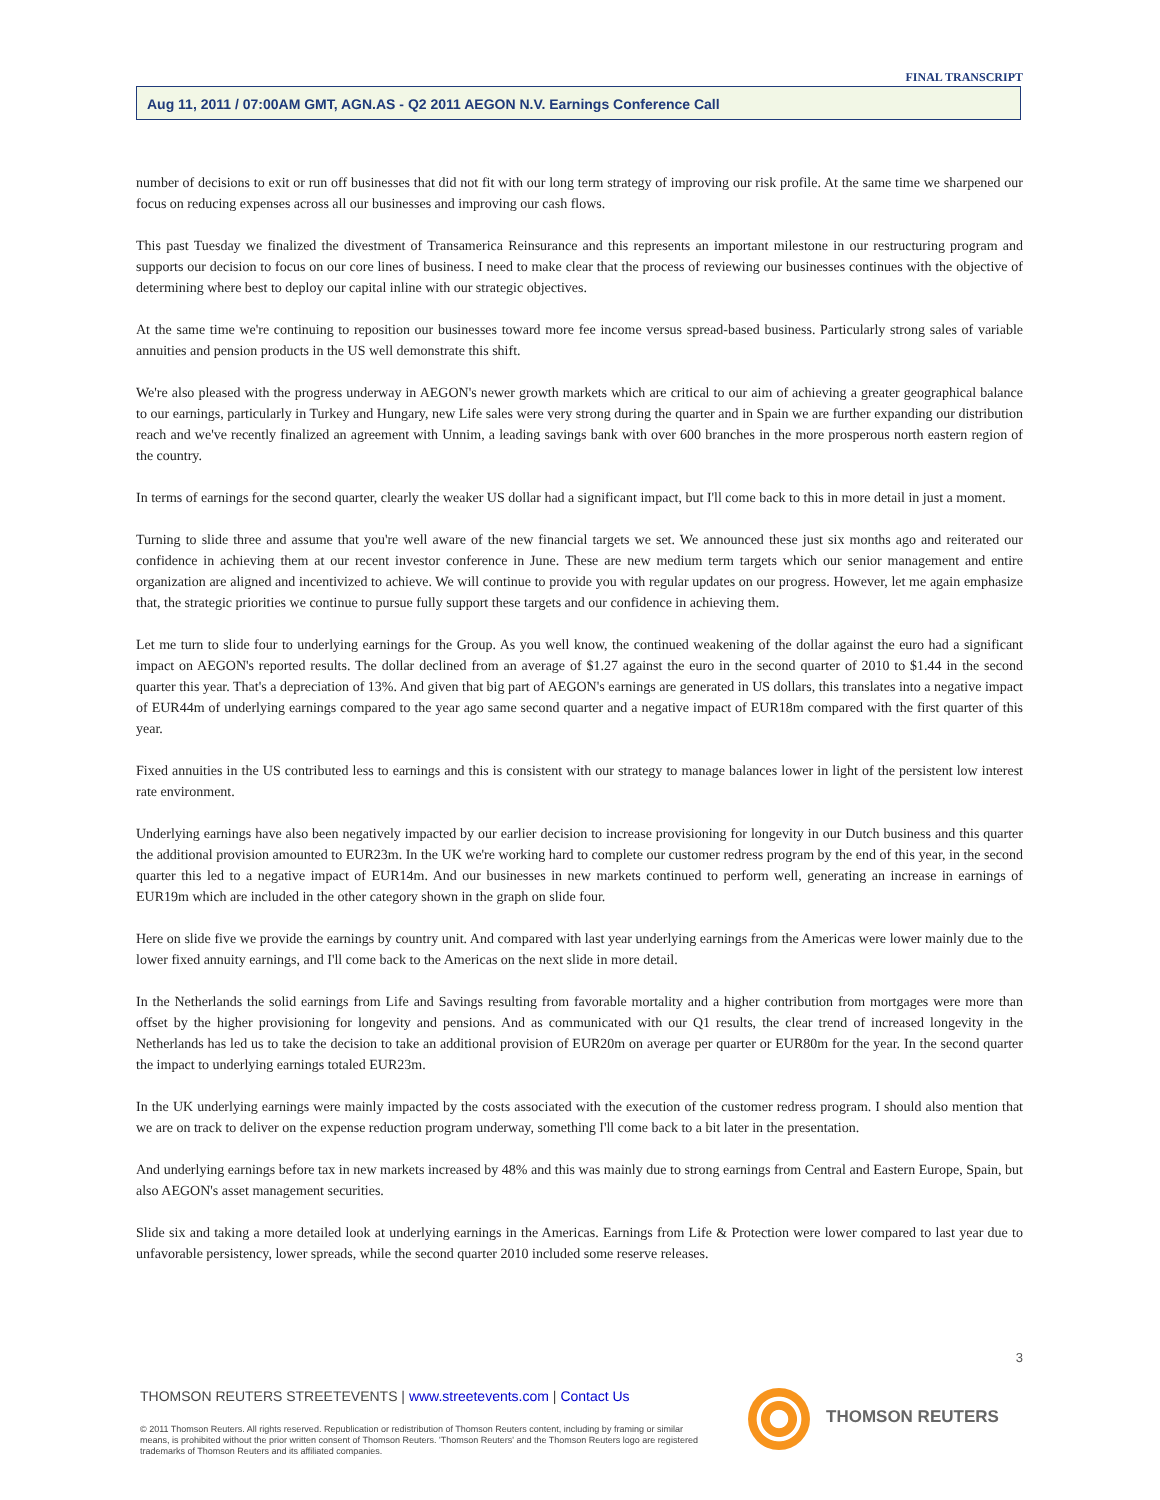FINAL TRANSCRIPT
Aug 11, 2011 / 07:00AM GMT, AGN.AS - Q2 2011 AEGON N.V. Earnings Conference Call
number of decisions to exit or run off businesses that did not fit with our long term strategy of improving our risk profile. At the same time we sharpened our focus on reducing expenses across all our businesses and improving our cash flows.
This past Tuesday we finalized the divestment of Transamerica Reinsurance and this represents an important milestone in our restructuring program and supports our decision to focus on our core lines of business. I need to make clear that the process of reviewing our businesses continues with the objective of determining where best to deploy our capital inline with our strategic objectives.
At the same time we're continuing to reposition our businesses toward more fee income versus spread-based business. Particularly strong sales of variable annuities and pension products in the US well demonstrate this shift.
We're also pleased with the progress underway in AEGON's newer growth markets which are critical to our aim of achieving a greater geographical balance to our earnings, particularly in Turkey and Hungary, new Life sales were very strong during the quarter and in Spain we are further expanding our distribution reach and we've recently finalized an agreement with Unnim, a leading savings bank with over 600 branches in the more prosperous north eastern region of the country.
In terms of earnings for the second quarter, clearly the weaker US dollar had a significant impact, but I'll come back to this in more detail in just a moment.
Turning to slide three and assume that you're well aware of the new financial targets we set. We announced these just six months ago and reiterated our confidence in achieving them at our recent investor conference in June. These are new medium term targets which our senior management and entire organization are aligned and incentivized to achieve. We will continue to provide you with regular updates on our progress. However, let me again emphasize that, the strategic priorities we continue to pursue fully support these targets and our confidence in achieving them.
Let me turn to slide four to underlying earnings for the Group. As you well know, the continued weakening of the dollar against the euro had a significant impact on AEGON's reported results. The dollar declined from an average of $1.27 against the euro in the second quarter of 2010 to $1.44 in the second quarter this year. That's a depreciation of 13%. And given that big part of AEGON's earnings are generated in US dollars, this translates into a negative impact of EUR44m of underlying earnings compared to the year ago same second quarter and a negative impact of EUR18m compared with the first quarter of this year.
Fixed annuities in the US contributed less to earnings and this is consistent with our strategy to manage balances lower in light of the persistent low interest rate environment.
Underlying earnings have also been negatively impacted by our earlier decision to increase provisioning for longevity in our Dutch business and this quarter the additional provision amounted to EUR23m. In the UK we're working hard to complete our customer redress program by the end of this year, in the second quarter this led to a negative impact of EUR14m. And our businesses in new markets continued to perform well, generating an increase in earnings of EUR19m which are included in the other category shown in the graph on slide four.
Here on slide five we provide the earnings by country unit. And compared with last year underlying earnings from the Americas were lower mainly due to the lower fixed annuity earnings, and I'll come back to the Americas on the next slide in more detail.
In the Netherlands the solid earnings from Life and Savings resulting from favorable mortality and a higher contribution from mortgages were more than offset by the higher provisioning for longevity and pensions. And as communicated with our Q1 results, the clear trend of increased longevity in the Netherlands has led us to take the decision to take an additional provision of EUR20m on average per quarter or EUR80m for the year. In the second quarter the impact to underlying earnings totaled EUR23m.
In the UK underlying earnings were mainly impacted by the costs associated with the execution of the customer redress program. I should also mention that we are on track to deliver on the expense reduction program underway, something I'll come back to a bit later in the presentation.
And underlying earnings before tax in new markets increased by 48% and this was mainly due to strong earnings from Central and Eastern Europe, Spain, but also AEGON's asset management securities.
Slide six and taking a more detailed look at underlying earnings in the Americas. Earnings from Life & Protection were lower compared to last year due to unfavorable persistency, lower spreads, while the second quarter 2010 included some reserve releases.
3
THOMSON REUTERS STREETEVENTS | www.streetevents.com | Contact Us
© 2011 Thomson Reuters. All rights reserved. Republication or redistribution of Thomson Reuters content, including by framing or similar means, is prohibited without the prior written consent of Thomson Reuters. 'Thomson Reuters' and the Thomson Reuters logo are registered trademarks of Thomson Reuters and its affiliated companies.
THOMSON REUTERS